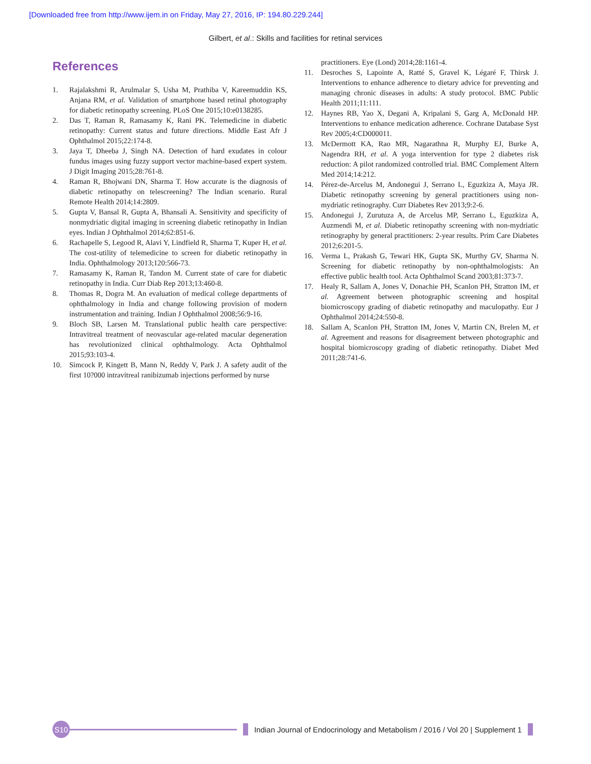[Downloaded free from http://www.ijem.in on Friday, May 27, 2016, IP: 194.80.229.244]
Gilbert, et al.: Skills and facilities for retinal services
References
1. Rajalakshmi R, Arulmalar S, Usha M, Prathiba V, Kareemuddin KS, Anjana RM, et al. Validation of smartphone based retinal photography for diabetic retinopathy screening. PLoS One 2015;10:e0138285.
2. Das T, Raman R, Ramasamy K, Rani PK. Telemedicine in diabetic retinopathy: Current status and future directions. Middle East Afr J Ophthalmol 2015;22:174-8.
3. Jaya T, Dheeba J, Singh NA. Detection of hard exudates in colour fundus images using fuzzy support vector machine-based expert system. J Digit Imaging 2015;28:761-8.
4. Raman R, Bhojwani DN, Sharma T. How accurate is the diagnosis of diabetic retinopathy on telescreening? The Indian scenario. Rural Remote Health 2014;14:2809.
5. Gupta V, Bansal R, Gupta A, Bhansali A. Sensitivity and specificity of nonmydriatic digital imaging in screening diabetic retinopathy in Indian eyes. Indian J Ophthalmol 2014;62:851-6.
6. Rachapelle S, Legood R, Alavi Y, Lindfield R, Sharma T, Kuper H, et al. The cost-utility of telemedicine to screen for diabetic retinopathy in India. Ophthalmology 2013;120:566-73.
7. Ramasamy K, Raman R, Tandon M. Current state of care for diabetic retinopathy in India. Curr Diab Rep 2013;13:460-8.
8. Thomas R, Dogra M. An evaluation of medical college departments of ophthalmology in India and change following provision of modern instrumentation and training. Indian J Ophthalmol 2008;56:9-16.
9. Bloch SB, Larsen M. Translational public health care perspective: Intravitreal treatment of neovascular age-related macular degeneration has revolutionized clinical ophthalmology. Acta Ophthalmol 2015;93:103-4.
10. Simcock P, Kingett B, Mann N, Reddy V, Park J. A safety audit of the first 10?000 intravitreal ranibizumab injections performed by nurse
practitioners. Eye (Lond) 2014;28:1161-4.
11. Desroches S, Lapointe A, Ratté S, Gravel K, Légaré F, Thirsk J. Interventions to enhance adherence to dietary advice for preventing and managing chronic diseases in adults: A study protocol. BMC Public Health 2011;11:111.
12. Haynes RB, Yao X, Degani A, Kripalani S, Garg A, McDonald HP. Interventions to enhance medication adherence. Cochrane Database Syst Rev 2005;4:CD000011.
13. McDermott KA, Rao MR, Nagarathna R, Murphy EJ, Burke A, Nagendra RH, et al. A yoga intervention for type 2 diabetes risk reduction: A pilot randomized controlled trial. BMC Complement Altern Med 2014;14:212.
14. Pérez-de-Arcelus M, Andonegui J, Serrano L, Eguzkiza A, Maya JR. Diabetic retinopathy screening by general practitioners using non-mydriatic retinography. Curr Diabetes Rev 2013;9:2-6.
15. Andonegui J, Zurutuza A, de Arcelus MP, Serrano L, Eguzkiza A, Auzmendi M, et al. Diabetic retinopathy screening with non-mydriatic retinography by general practitioners: 2-year results. Prim Care Diabetes 2012;6:201-5.
16. Verma L, Prakash G, Tewari HK, Gupta SK, Murthy GV, Sharma N. Screening for diabetic retinopathy by non-ophthalmologists: An effective public health tool. Acta Ophthalmol Scand 2003;81:373-7.
17. Healy R, Sallam A, Jones V, Donachie PH, Scanlon PH, Stratton IM, et al. Agreement between photographic screening and hospital biomicroscopy grading of diabetic retinopathy and maculopathy. Eur J Ophthalmol 2014;24:550-8.
18. Sallam A, Scanlon PH, Stratton IM, Jones V, Martin CN, Brelen M, et al. Agreement and reasons for disagreement between photographic and hospital biomicroscopy grading of diabetic retinopathy. Diabet Med 2011;28:741-6.
S10
Indian Journal of Endocrinology and Metabolism / 2016 / Vol 20 | Supplement 1